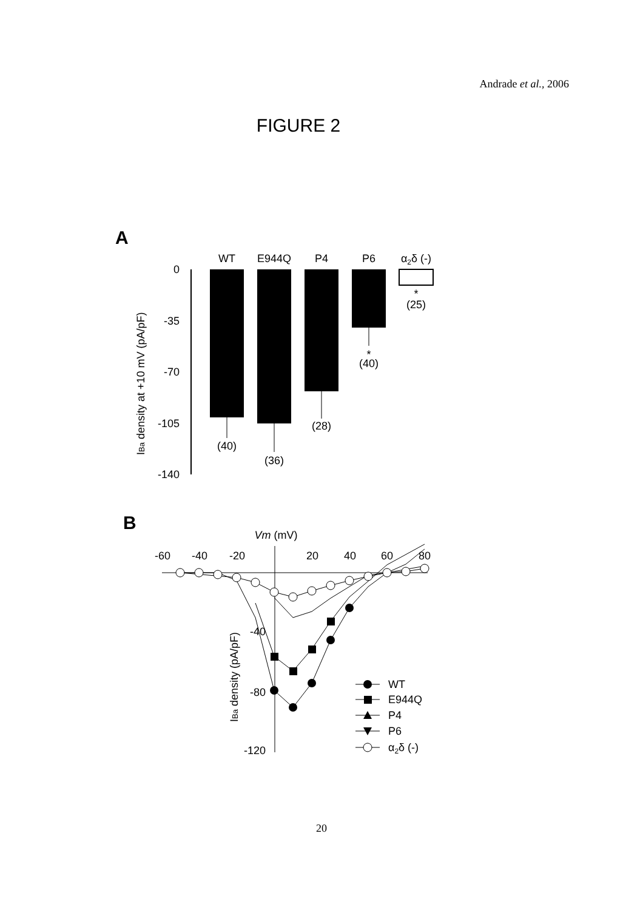Andrade et al., 2006
FIGURE 2
A
0
-35
-70
-105
-140
IBa density at +10 mV (pA/pF)
WT
E944Q
P4
P6
α2δ (-)
(40)
(36)
(28)
*
(40)
*
(25)
B
Vm (mV)
-60
-40
-20
20
40
60
80
-40
-80
-120
IBa density (pA/pF)
WT
E944Q
P4
P6
α2δ (-)
20